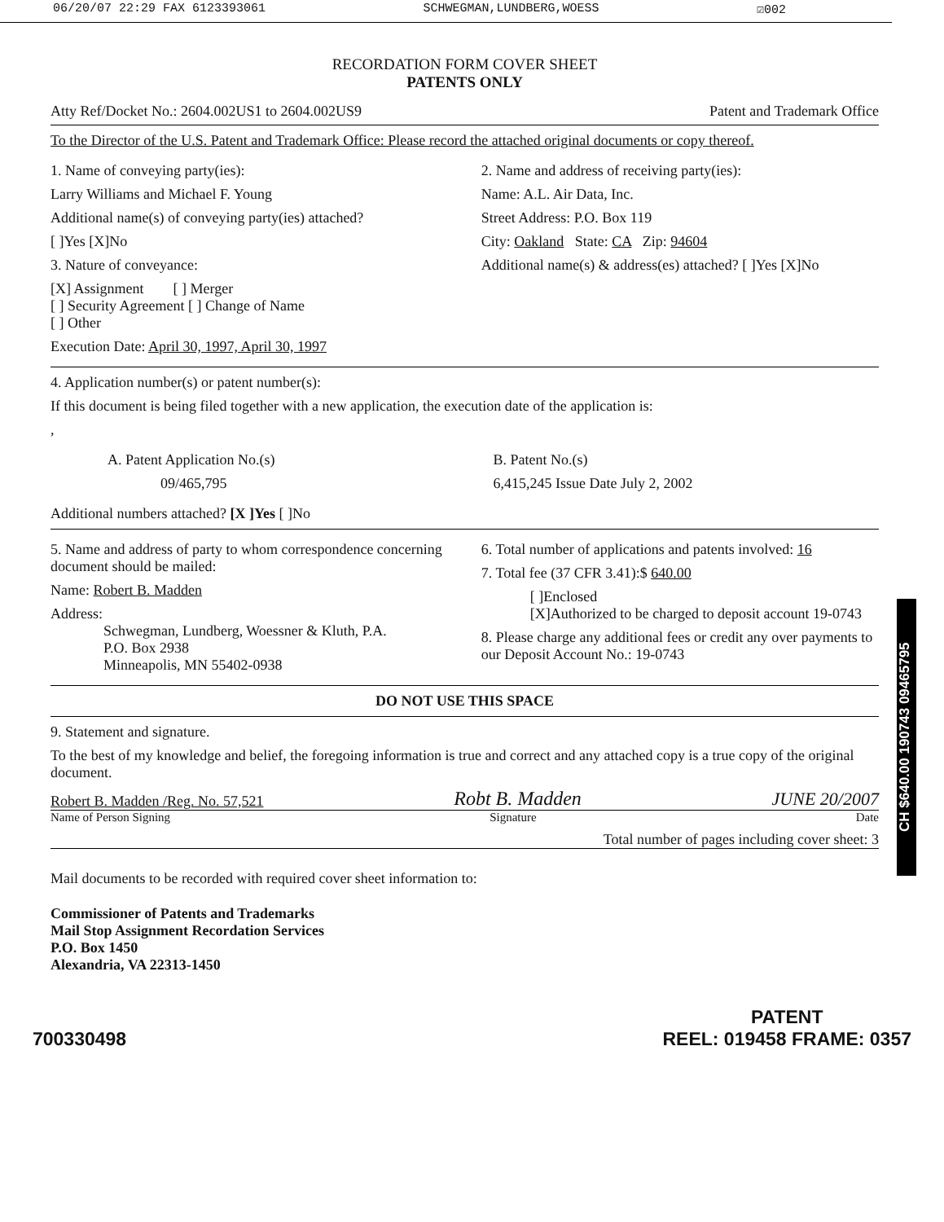06/20/07 22:29 FAX 6123393061 SCHWEGMAN,LUNDBERG,WOESS ☑002
RECORDATION FORM COVER SHEET
PATENTS ONLY
Atty Ref/Docket No.: 2604.002US1 to 2604.002US9 Patent and Trademark Office
To the Director of the U.S. Patent and Trademark Office: Please record the attached original documents or copy thereof.
1. Name of conveying party(ies):
Larry Williams and Michael F. Young
Additional name(s) of conveying party(ies) attached?
[ ]Yes [X]No
3. Nature of conveyance:
[X] Assignment [ ] Merger
[ ] Security Agreement [ ] Change of Name
[ ] Other
Execution Date: April 30, 1997, April 30, 1997
2. Name and address of receiving party(ies):
Name: A.L. Air Data, Inc.
Street Address: P.O. Box 119
City: Oakland State: CA Zip: 94604
Additional name(s) & address(es) attached? [ ]Yes [X]No
4. Application number(s) or patent number(s):
If this document is being filed together with a new application, the execution date of the application is:
,
A. Patent Application No.(s)
09/465,795
B. Patent No.(s)
6,415,245 Issue Date July 2, 2002
Additional numbers attached? [X ]Yes [ ]No
5. Name and address of party to whom correspondence concerning document should be mailed:
Name: Robert B. Madden
Address:
Schwegman, Lundberg, Woessner & Kluth, P.A.
P.O. Box 2938
Minneapolis, MN 55402-0938
6. Total number of applications and patents involved: 16
7. Total fee (37 CFR 3.41):$ 640.00
[ ]Enclosed
[X]Authorized to be charged to deposit account 19-0743
8. Please charge any additional fees or credit any over payments to our Deposit Account No.: 19-0743
DO NOT USE THIS SPACE
9. Statement and signature.
To the best of my knowledge and belief, the foregoing information is true and correct and any attached copy is a true copy of the original document.
Robert B. Madden /Reg. No. 57,521 Robt B. Madden JUNE 20/2007
Name of Person Signing Signature Date
Total number of pages including cover sheet: 3
Mail documents to be recorded with required cover sheet information to:
Commissioner of Patents and Trademarks
Mail Stop Assignment Recordation Services
P.O. Box 1450
Alexandria, VA 22313-1450
CH $640.00 190743 09465795
700330498 PATENT
REEL: 019458 FRAME: 0357